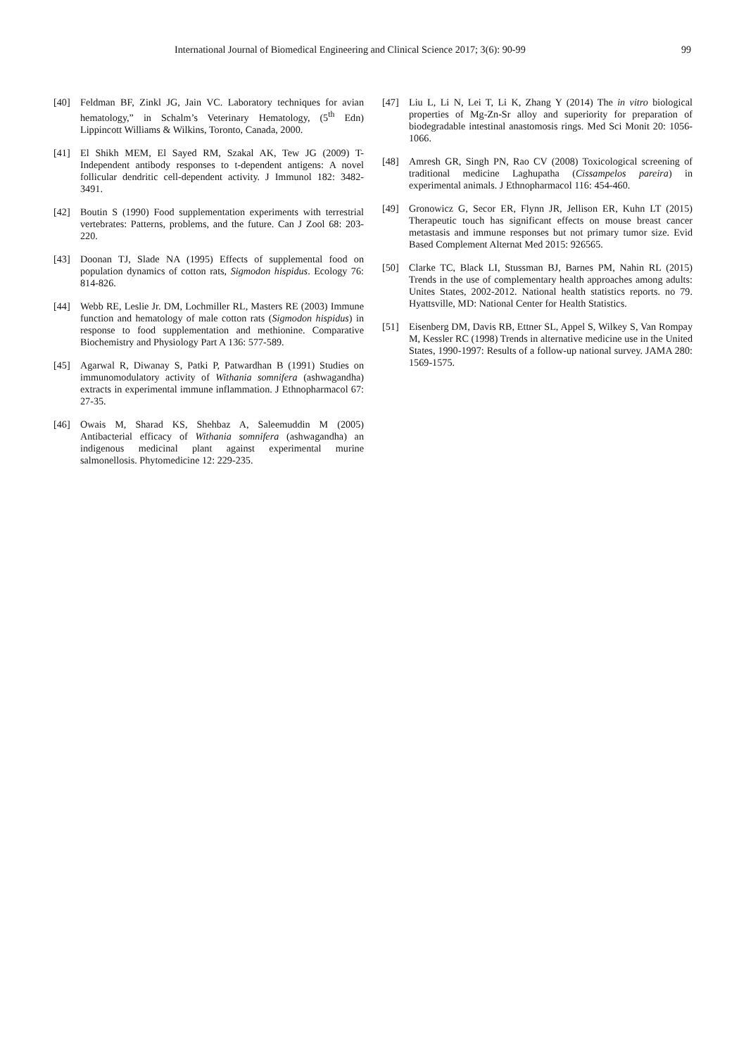International Journal of Biomedical Engineering and Clinical Science 2017; 3(6): 90-99 99
[40] Feldman BF, Zinkl JG, Jain VC. Laboratory techniques for avian hematology,” in Schalm’s Veterinary Hematology, (5<sup>th</sup> Edn) Lippincott Williams & Wilkins, Toronto, Canada, 2000.
[41] El Shikh MEM, El Sayed RM, Szakal AK, Tew JG (2009) T-Independent antibody responses to t-dependent antigens: A novel follicular dendritic cell-dependent activity. J Immunol 182: 3482-3491.
[42] Boutin S (1990) Food supplementation experiments with terrestrial vertebrates: Patterns, problems, and the future. Can J Zool 68: 203-220.
[43] Doonan TJ, Slade NA (1995) Effects of supplemental food on population dynamics of cotton rats, Sigmodon hispidus. Ecology 76: 814-826.
[44] Webb RE, Leslie Jr. DM, Lochmiller RL, Masters RE (2003) Immune function and hematology of male cotton rats (Sigmodon hispidus) in response to food supplementation and methionine. Comparative Biochemistry and Physiology Part A 136: 577-589.
[45] Agarwal R, Diwanay S, Patki P, Patwardhan B (1991) Studies on immunomodulatory activity of Withania somnifera (ashwagandha) extracts in experimental immune inflammation. J Ethnopharmacol 67: 27-35.
[46] Owais M, Sharad KS, Shehbaz A, Saleemuddin M (2005) Antibacterial efficacy of Withania somnifera (ashwagandha) an indigenous medicinal plant against experimental murine salmonellosis. Phytomedicine 12: 229-235.
[47] Liu L, Li N, Lei T, Li K, Zhang Y (2014) The in vitro biological properties of Mg-Zn-Sr alloy and superiority for preparation of biodegradable intestinal anastomosis rings. Med Sci Monit 20: 1056-1066.
[48] Amresh GR, Singh PN, Rao CV (2008) Toxicological screening of traditional medicine Laghupatha (Cissampelos pareira) in experimental animals. J Ethnopharmacol 116: 454-460.
[49] Gronowicz G, Secor ER, Flynn JR, Jellison ER, Kuhn LT (2015) Therapeutic touch has significant effects on mouse breast cancer metastasis and immune responses but not primary tumor size. Evid Based Complement Alternat Med 2015: 926565.
[50] Clarke TC, Black LI, Stussman BJ, Barnes PM, Nahin RL (2015) Trends in the use of complementary health approaches among adults: Unites States, 2002-2012. National health statistics reports. no 79. Hyattsville, MD: National Center for Health Statistics.
[51] Eisenberg DM, Davis RB, Ettner SL, Appel S, Wilkey S, Van Rompay M, Kessler RC (1998) Trends in alternative medicine use in the United States, 1990-1997: Results of a follow-up national survey. JAMA 280: 1569-1575.